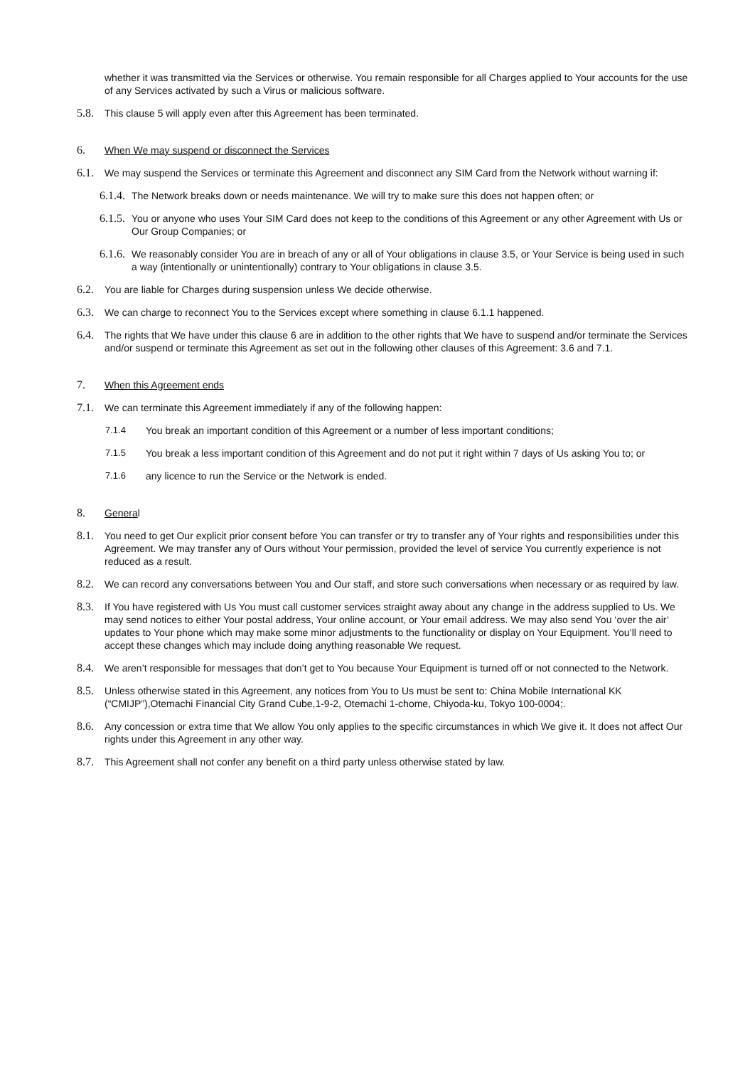whether it was transmitted via the Services or otherwise. You remain responsible for all Charges applied to Your accounts for the use of any Services activated by such a Virus or malicious software.
5.8. This clause 5 will apply even after this Agreement has been terminated.
6. When We may suspend or disconnect the Services
6.1. We may suspend the Services or terminate this Agreement and disconnect any SIM Card from the Network without warning if:
6.1.4. The Network breaks down or needs maintenance. We will try to make sure this does not happen often; or
6.1.5. You or anyone who uses Your SIM Card does not keep to the conditions of this Agreement or any other Agreement with Us or Our Group Companies; or
6.1.6. We reasonably consider You are in breach of any or all of Your obligations in clause 3.5, or Your Service is being used in such a way (intentionally or unintentionally) contrary to Your obligations in clause 3.5.
6.2. You are liable for Charges during suspension unless We decide otherwise.
6.3. We can charge to reconnect You to the Services except where something in clause 6.1.1 happened.
6.4. The rights that We have under this clause 6 are in addition to the other rights that We have to suspend and/or terminate the Services and/or suspend or terminate this Agreement as set out in the following other clauses of this Agreement: 3.6 and 7.1.
7. When this Agreement ends
7.1. We can terminate this Agreement immediately if any of the following happen:
7.1.4 You break an important condition of this Agreement or a number of less important conditions;
7.1.5 You break a less important condition of this Agreement and do not put it right within 7 days of Us asking You to; or
7.1.6 any licence to run the Service or the Network is ended.
8. General
8.1. You need to get Our explicit prior consent before You can transfer or try to transfer any of Your rights and responsibilities under this Agreement. We may transfer any of Ours without Your permission, provided the level of service You currently experience is not reduced as a result.
8.2. We can record any conversations between You and Our staff, and store such conversations when necessary or as required by law.
8.3. If You have registered with Us You must call customer services straight away about any change in the address supplied to Us. We may send notices to either Your postal address, Your online account, or Your email address. We may also send You ‘over the air’ updates to Your phone which may make some minor adjustments to the functionality or display on Your Equipment. You’ll need to accept these changes which may include doing anything reasonable We request.
8.4. We aren’t responsible for messages that don’t get to You because Your Equipment is turned off or not connected to the Network.
8.5. Unless otherwise stated in this Agreement, any notices from You to Us must be sent to: China Mobile International KK (“CMIJP”),Otemachi Financial City Grand Cube,1-9-2, Otemachi 1-chome, Chiyoda-ku, Tokyo 100-0004;.
8.6. Any concession or extra time that We allow You only applies to the specific circumstances in which We give it. It does not affect Our rights under this Agreement in any other way.
8.7. This Agreement shall not confer any benefit on a third party unless otherwise stated by law.